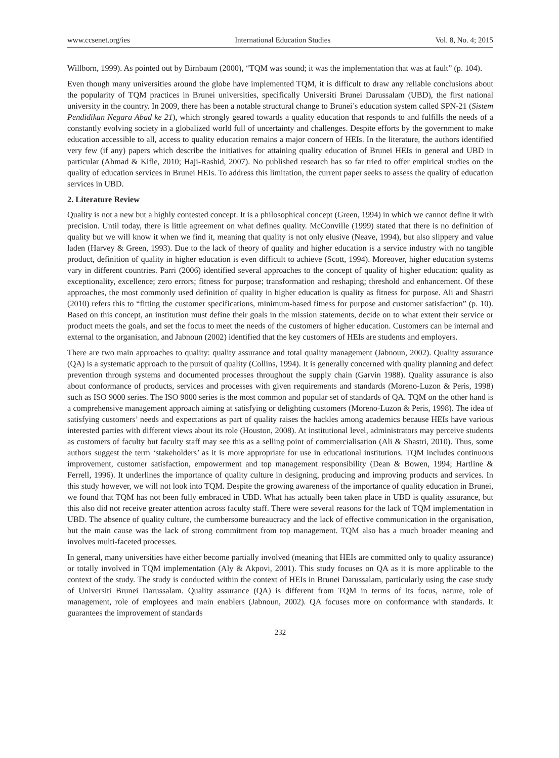www.ccsenet.org/ies International Education Studies Vol. 8, No. 4; 2015
Willborn, 1999). As pointed out by Birnbaum (2000), “TQM was sound; it was the implementation that was at fault” (p. 104).
Even though many universities around the globe have implemented TQM, it is difficult to draw any reliable conclusions about the popularity of TQM practices in Brunei universities, specifically Universiti Brunei Darussalam (UBD), the first national university in the country. In 2009, there has been a notable structural change to Brunei’s education system called SPN-21 (Sistem Pendidikan Negara Abad ke 21), which strongly geared towards a quality education that responds to and fulfills the needs of a constantly evolving society in a globalized world full of uncertainty and challenges. Despite efforts by the government to make education accessible to all, access to quality education remains a major concern of HEIs. In the literature, the authors identified very few (if any) papers which describe the initiatives for attaining quality education of Brunei HEIs in general and UBD in particular (Ahmad & Kifle, 2010; Haji-Rashid, 2007). No published research has so far tried to offer empirical studies on the quality of education services in Brunei HEIs. To address this limitation, the current paper seeks to assess the quality of education services in UBD.
2. Literature Review
Quality is not a new but a highly contested concept. It is a philosophical concept (Green, 1994) in which we cannot define it with precision. Until today, there is little agreement on what defines quality. McConville (1999) stated that there is no definition of quality but we will know it when we find it, meaning that quality is not only elusive (Neave, 1994), but also slippery and value laden (Harvey & Green, 1993). Due to the lack of theory of quality and higher education is a service industry with no tangible product, definition of quality in higher education is even difficult to achieve (Scott, 1994). Moreover, higher education systems vary in different countries. Parri (2006) identified several approaches to the concept of quality of higher education: quality as exceptionality, excellence; zero errors; fitness for purpose; transformation and reshaping; threshold and enhancement. Of these approaches, the most commonly used definition of quality in higher education is quality as fitness for purpose. Ali and Shastri (2010) refers this to “fitting the customer specifications, minimum-based fitness for purpose and customer satisfaction” (p. 10). Based on this concept, an institution must define their goals in the mission statements, decide on to what extent their service or product meets the goals, and set the focus to meet the needs of the customers of higher education. Customers can be internal and external to the organisation, and Jabnoun (2002) identified that the key customers of HEIs are students and employers.
There are two main approaches to quality: quality assurance and total quality management (Jabnoun, 2002). Quality assurance (QA) is a systematic approach to the pursuit of quality (Collins, 1994). It is generally concerned with quality planning and defect prevention through systems and documented processes throughout the supply chain (Garvin 1988). Quality assurance is also about conformance of products, services and processes with given requirements and standards (Moreno-Luzon & Peris, 1998) such as ISO 9000 series. The ISO 9000 series is the most common and popular set of standards of QA. TQM on the other hand is a comprehensive management approach aiming at satisfying or delighting customers (Moreno-Luzon & Peris, 1998). The idea of satisfying customers’ needs and expectations as part of quality raises the hackles among academics because HEIs have various interested parties with different views about its role (Houston, 2008). At institutional level, administrators may perceive students as customers of faculty but faculty staff may see this as a selling point of commercialisation (Ali & Shastri, 2010). Thus, some authors suggest the term ‘stakeholders’ as it is more appropriate for use in educational institutions. TQM includes continuous improvement, customer satisfaction, empowerment and top management responsibility (Dean & Bowen, 1994; Hartline & Ferrell, 1996). It underlines the importance of quality culture in designing, producing and improving products and services. In this study however, we will not look into TQM. Despite the growing awareness of the importance of quality education in Brunei, we found that TQM has not been fully embraced in UBD. What has actually been taken place in UBD is quality assurance, but this also did not receive greater attention across faculty staff. There were several reasons for the lack of TQM implementation in UBD. The absence of quality culture, the cumbersome bureaucracy and the lack of effective communication in the organisation, but the main cause was the lack of strong commitment from top management. TQM also has a much broader meaning and involves multi-faceted processes.
In general, many universities have either become partially involved (meaning that HEIs are committed only to quality assurance) or totally involved in TQM implementation (Aly & Akpovi, 2001). This study focuses on QA as it is more applicable to the context of the study. The study is conducted within the context of HEIs in Brunei Darussalam, particularly using the case study of Universiti Brunei Darussalam. Quality assurance (QA) is different from TQM in terms of its focus, nature, role of management, role of employees and main enablers (Jabnoun, 2002). QA focuses more on conformance with standards. It guarantees the improvement of standards
232